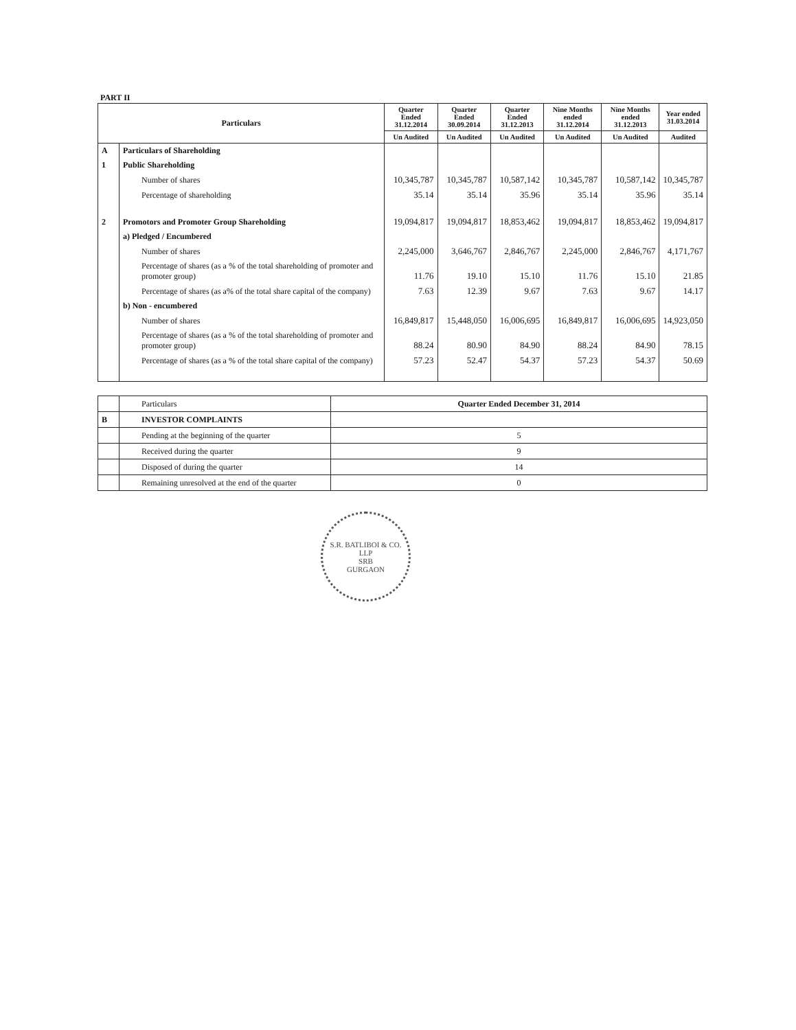PART II
| Particulars | | Quarter Ended 31.12.2014 | Quarter Ended 30.09.2014 | Quarter Ended 31.12.2013 | Nine Months ended 31.12.2014 | Nine Months ended 31.12.2013 | Year ended 31.03.2014 |
| --- | --- | --- | --- | --- | --- | --- | --- |
| | | Un Audited | Un Audited | Un Audited | Un Audited | Un Audited | Audited |
| A | Particulars of Shareholding | | | | | | |
| 1 | Public Shareholding | | | | | | |
| | Number of shares | 10,345,787 | 10,345,787 | 10,587,142 | 10,345,787 | 10,587,142 | 10,345,787 |
| | Percentage of shareholding | 35.14 | 35.14 | 35.96 | 35.14 | 35.96 | 35.14 |
| 2 | Promotors and Promoter Group Shareholding | 19,094,817 | 19,094,817 | 18,853,462 | 19,094,817 | 18,853,462 | 19,094,817 |
| | a) Pledged / Encumbered | | | | | | |
| | Number of shares | 2,245,000 | 3,646,767 | 2,846,767 | 2,245,000 | 2,846,767 | 4,171,767 |
| | Percentage of shares (as a % of the total shareholding of promoter and promoter group) | 11.76 | 19.10 | 15.10 | 11.76 | 15.10 | 21.85 |
| | Percentage of shares (as a% of the total share capital of the company) | 7.63 | 12.39 | 9.67 | 7.63 | 9.67 | 14.17 |
| | b) Non - encumbered | | | | | | |
| | Number of shares | 16,849,817 | 15,448,050 | 16,006,695 | 16,849,817 | 16,006,695 | 14,923,050 |
| | Percentage of shares (as a % of the total shareholding of promoter and promoter group) | 88.24 | 80.90 | 84.90 | 88.24 | 84.90 | 78.15 |
| | Percentage of shares (as a % of the total share capital of the company) | 57.23 | 52.47 | 54.37 | 57.23 | 54.37 | 50.69 |
| | Particulars | Quarter Ended December 31, 2014 |
| B | INVESTOR COMPLAINTS | |
| | Pending at the beginning of the quarter | 5 |
| | Received during the quarter | 9 |
| | Disposed of during the quarter | 14 |
| | Remaining unresolved at the end of the quarter | 0 |
S.R. BATLIBOI & CO. LLP
SRB
GURGAON